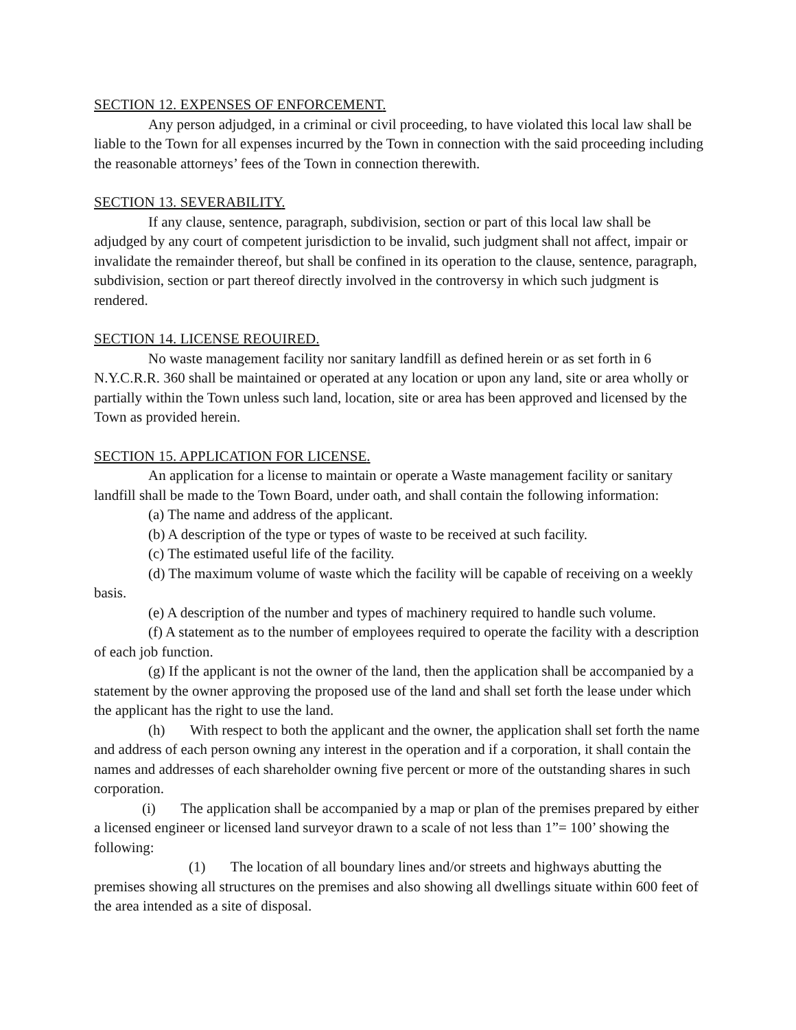SECTION 12. EXPENSES OF ENFORCEMENT.
Any person adjudged, in a criminal or civil proceeding, to have violated this local law shall be liable to the Town for all expenses incurred by the Town in connection with the said proceeding including the reasonable attorneys’ fees of the Town in connection therewith.
SECTION 13. SEVERABILITY.
If any clause, sentence, paragraph, subdivision, section or part of this local law shall be adjudged by any court of competent jurisdiction to be invalid, such judgment shall not affect, impair or invalidate the remainder thereof, but shall be confined in its operation to the clause, sentence, paragraph, subdivision, section or part thereof directly involved in the controversy in which such judgment is rendered.
SECTION 14. LICENSE REOUIRED.
No waste management facility nor sanitary landfill as defined herein or as set forth in 6 N.Y.C.R.R. 360 shall be maintained or operated at any location or upon any land, site or area wholly or partially within the Town unless such land, location, site or area has been approved and licensed by the Town as provided herein.
SECTION 15. APPLICATION FOR LICENSE.
An application for a license to maintain or operate a Waste management facility or sanitary landfill shall be made to the Town Board, under oath, and shall contain the following information:
(a) The name and address of the applicant.
(b) A description of the type or types of waste to be received at such facility.
(c) The estimated useful life of the facility.
(d) The maximum volume of waste which the facility will be capable of receiving on a weekly basis.
(e) A description of the number and types of machinery required to handle such volume.
(f) A statement as to the number of employees required to operate the facility with a description of each job function.
(g) If the applicant is not the owner of the land, then the application shall be accompanied by a statement by the owner approving the proposed use of the land and shall set forth the lease under which the applicant has the right to use the land.
(h) With respect to both the applicant and the owner, the application shall set forth the name and address of each person owning any interest in the operation and if a corporation, it shall contain the names and addresses of each shareholder owning five percent or more of the outstanding shares in such corporation.
(i) The application shall be accompanied by a map or plan of the premises prepared by either a licensed engineer or licensed land surveyor drawn to a scale of not less than 1”= 100’ showing the following:
(1) The location of all boundary lines and/or streets and highways abutting the premises showing all structures on the premises and also showing all dwellings situate within 600 feet of the area intended as a site of disposal.